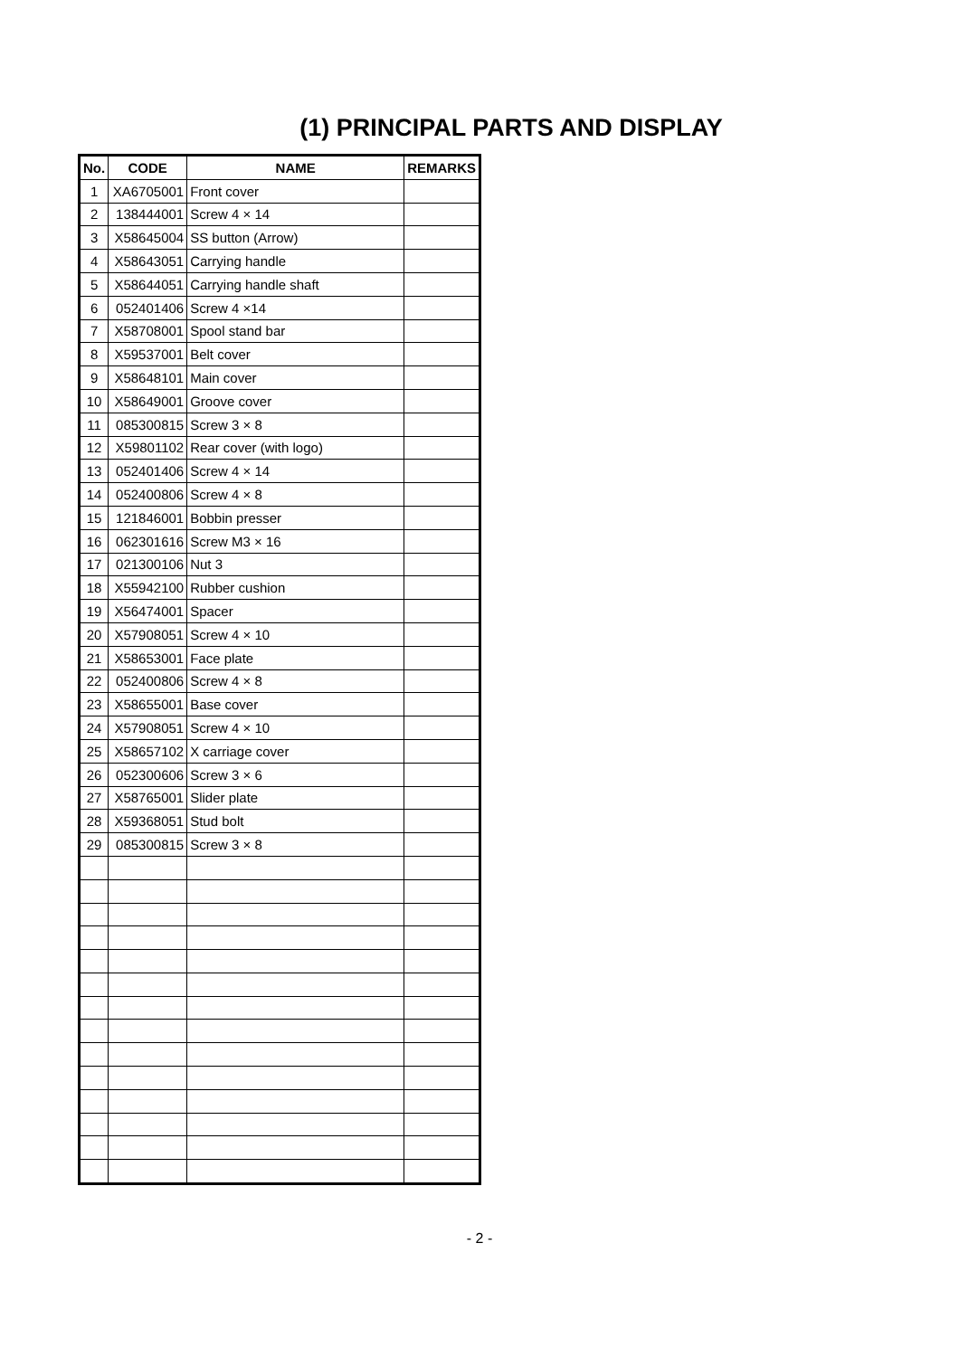(1) PRINCIPAL PARTS AND DISPLAY
| No. | CODE | NAME | REMARKS |
| --- | --- | --- | --- |
| 1 | XA6705001 | Front cover | |
| 2 | 138444001 | Screw 4 × 14 | |
| 3 | X58645004 | SS button (Arrow) | |
| 4 | X58643051 | Carrying handle | |
| 5 | X58644051 | Carrying handle shaft | |
| 6 | 052401406 | Screw 4 ×14 | |
| 7 | X58708001 | Spool stand bar | |
| 8 | X59537001 | Belt cover | |
| 9 | X58648101 | Main cover | |
| 10 | X58649001 | Groove cover | |
| 11 | 085300815 | Screw 3 × 8 | |
| 12 | X59801102 | Rear cover (with logo) | |
| 13 | 052401406 | Screw 4 × 14 | |
| 14 | 052400806 | Screw 4 × 8 | |
| 15 | 121846001 | Bobbin presser | |
| 16 | 062301616 | Screw M3 × 16 | |
| 17 | 021300106 | Nut 3 | |
| 18 | X55942100 | Rubber cushion | |
| 19 | X56474001 | Spacer | |
| 20 | X57908051 | Screw 4 × 10 | |
| 21 | X58653001 | Face plate | |
| 22 | 052400806 | Screw 4 × 8 | |
| 23 | X58655001 | Base cover | |
| 24 | X57908051 | Screw 4 × 10 | |
| 25 | X58657102 | X carriage cover | |
| 26 | 052300606 | Screw 3 × 6 | |
| 27 | X58765001 | Slider plate | |
| 28 | X59368051 | Stud bolt | |
| 29 | 085300815 | Screw 3 × 8 | |
- 2 -